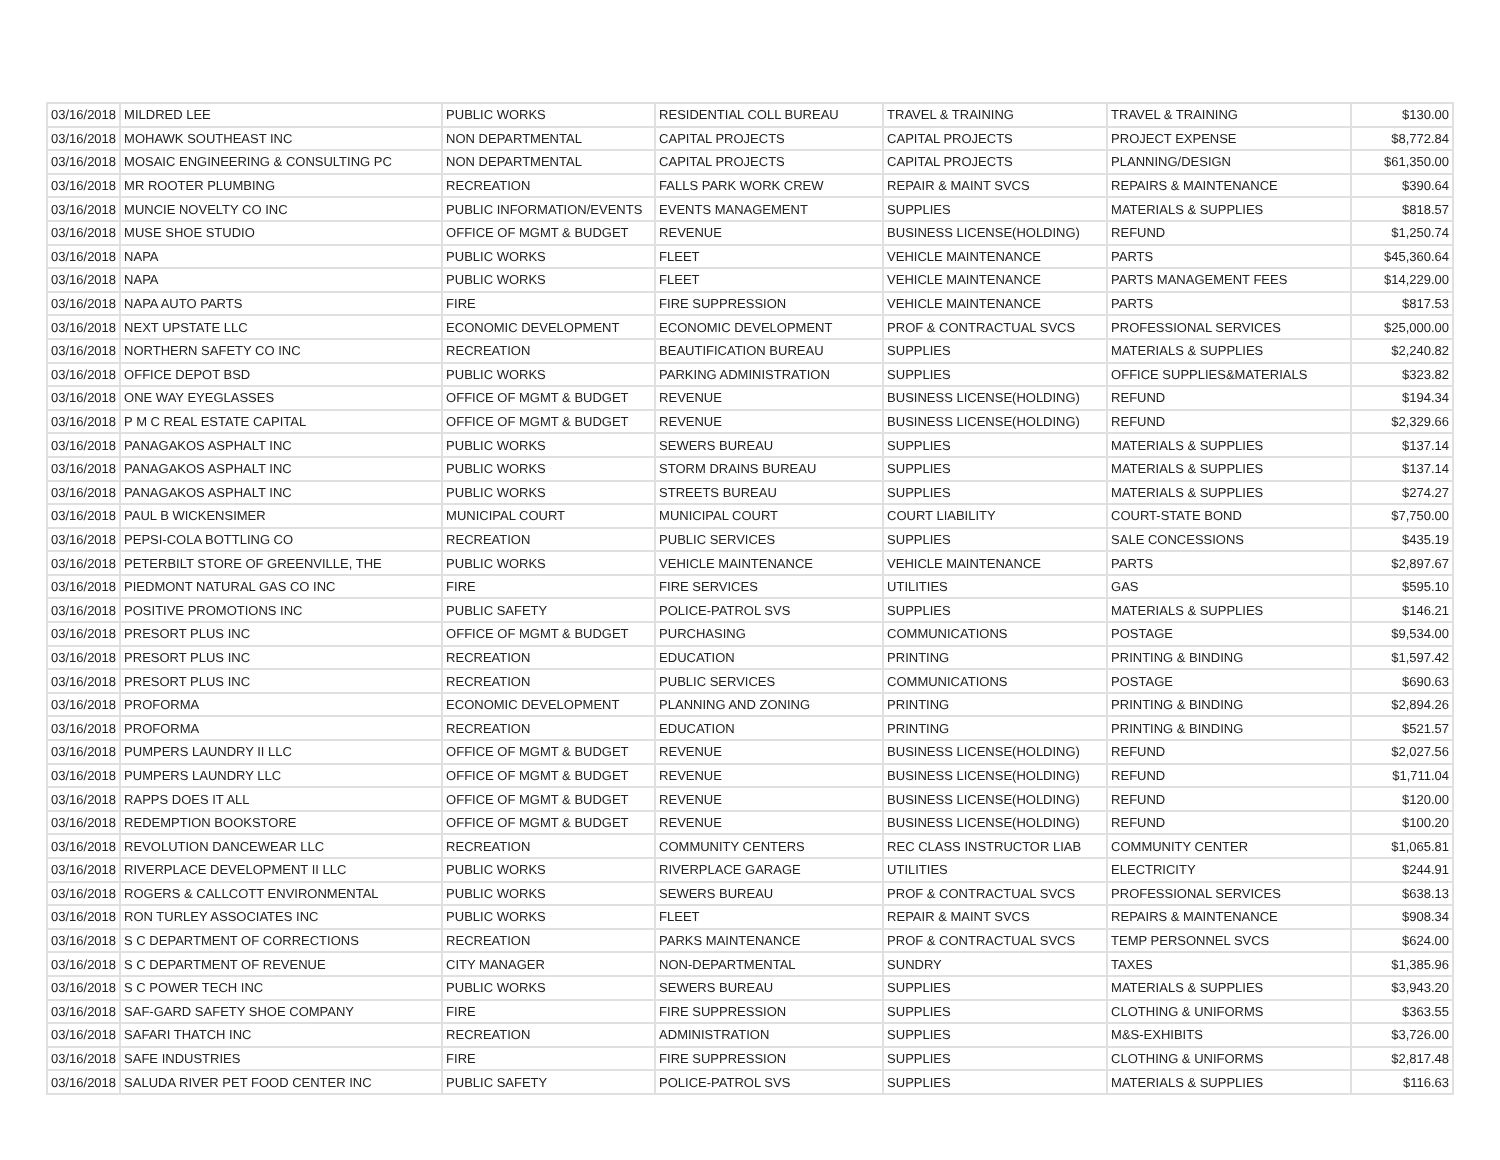| 03/16/2018 | MILDRED LEE | PUBLIC WORKS | RESIDENTIAL COLL BUREAU | TRAVEL & TRAINING | TRAVEL & TRAINING | $130.00 |
| 03/16/2018 | MOHAWK SOUTHEAST INC | NON DEPARTMENTAL | CAPITAL PROJECTS | CAPITAL PROJECTS | PROJECT EXPENSE | $8,772.84 |
| 03/16/2018 | MOSAIC ENGINEERING & CONSULTING PC | NON DEPARTMENTAL | CAPITAL PROJECTS | CAPITAL PROJECTS | PLANNING/DESIGN | $61,350.00 |
| 03/16/2018 | MR ROOTER PLUMBING | RECREATION | FALLS PARK WORK CREW | REPAIR & MAINT SVCS | REPAIRS & MAINTENANCE | $390.64 |
| 03/16/2018 | MUNCIE NOVELTY CO INC | PUBLIC INFORMATION/EVENTS | EVENTS MANAGEMENT | SUPPLIES | MATERIALS & SUPPLIES | $818.57 |
| 03/16/2018 | MUSE SHOE STUDIO | OFFICE OF MGMT & BUDGET | REVENUE | BUSINESS LICENSE(HOLDING) | REFUND | $1,250.74 |
| 03/16/2018 | NAPA | PUBLIC WORKS | FLEET | VEHICLE MAINTENANCE | PARTS | $45,360.64 |
| 03/16/2018 | NAPA | PUBLIC WORKS | FLEET | VEHICLE MAINTENANCE | PARTS MANAGEMENT FEES | $14,229.00 |
| 03/16/2018 | NAPA AUTO PARTS | FIRE | FIRE SUPPRESSION | VEHICLE MAINTENANCE | PARTS | $817.53 |
| 03/16/2018 | NEXT UPSTATE LLC | ECONOMIC DEVELOPMENT | ECONOMIC DEVELOPMENT | PROF & CONTRACTUAL SVCS | PROFESSIONAL SERVICES | $25,000.00 |
| 03/16/2018 | NORTHERN SAFETY CO INC | RECREATION | BEAUTIFICATION BUREAU | SUPPLIES | MATERIALS & SUPPLIES | $2,240.82 |
| 03/16/2018 | OFFICE DEPOT BSD | PUBLIC WORKS | PARKING ADMINISTRATION | SUPPLIES | OFFICE SUPPLIES&MATERIALS | $323.82 |
| 03/16/2018 | ONE WAY EYEGLASSES | OFFICE OF MGMT & BUDGET | REVENUE | BUSINESS LICENSE(HOLDING) | REFUND | $194.34 |
| 03/16/2018 | P M C REAL ESTATE CAPITAL | OFFICE OF MGMT & BUDGET | REVENUE | BUSINESS LICENSE(HOLDING) | REFUND | $2,329.66 |
| 03/16/2018 | PANAGAKOS ASPHALT INC | PUBLIC WORKS | SEWERS BUREAU | SUPPLIES | MATERIALS & SUPPLIES | $137.14 |
| 03/16/2018 | PANAGAKOS ASPHALT INC | PUBLIC WORKS | STORM DRAINS BUREAU | SUPPLIES | MATERIALS & SUPPLIES | $137.14 |
| 03/16/2018 | PANAGAKOS ASPHALT INC | PUBLIC WORKS | STREETS BUREAU | SUPPLIES | MATERIALS & SUPPLIES | $274.27 |
| 03/16/2018 | PAUL B WICKENSIMER | MUNICIPAL COURT | MUNICIPAL COURT | COURT LIABILITY | COURT-STATE BOND | $7,750.00 |
| 03/16/2018 | PEPSI-COLA BOTTLING CO | RECREATION | PUBLIC SERVICES | SUPPLIES | SALE CONCESSIONS | $435.19 |
| 03/16/2018 | PETERBILT STORE OF GREENVILLE, THE | PUBLIC WORKS | VEHICLE MAINTENANCE | VEHICLE MAINTENANCE | PARTS | $2,897.67 |
| 03/16/2018 | PIEDMONT NATURAL GAS CO INC | FIRE | FIRE SERVICES | UTILITIES | GAS | $595.10 |
| 03/16/2018 | POSITIVE PROMOTIONS INC | PUBLIC SAFETY | POLICE-PATROL SVS | SUPPLIES | MATERIALS & SUPPLIES | $146.21 |
| 03/16/2018 | PRESORT PLUS INC | OFFICE OF MGMT & BUDGET | PURCHASING | COMMUNICATIONS | POSTAGE | $9,534.00 |
| 03/16/2018 | PRESORT PLUS INC | RECREATION | EDUCATION | PRINTING | PRINTING & BINDING | $1,597.42 |
| 03/16/2018 | PRESORT PLUS INC | RECREATION | PUBLIC SERVICES | COMMUNICATIONS | POSTAGE | $690.63 |
| 03/16/2018 | PROFORMA | ECONOMIC DEVELOPMENT | PLANNING AND ZONING | PRINTING | PRINTING & BINDING | $2,894.26 |
| 03/16/2018 | PROFORMA | RECREATION | EDUCATION | PRINTING | PRINTING & BINDING | $521.57 |
| 03/16/2018 | PUMPERS LAUNDRY II LLC | OFFICE OF MGMT & BUDGET | REVENUE | BUSINESS LICENSE(HOLDING) | REFUND | $2,027.56 |
| 03/16/2018 | PUMPERS LAUNDRY LLC | OFFICE OF MGMT & BUDGET | REVENUE | BUSINESS LICENSE(HOLDING) | REFUND | $1,711.04 |
| 03/16/2018 | RAPPS DOES IT ALL | OFFICE OF MGMT & BUDGET | REVENUE | BUSINESS LICENSE(HOLDING) | REFUND | $120.00 |
| 03/16/2018 | REDEMPTION BOOKSTORE | OFFICE OF MGMT & BUDGET | REVENUE | BUSINESS LICENSE(HOLDING) | REFUND | $100.20 |
| 03/16/2018 | REVOLUTION DANCEWEAR LLC | RECREATION | COMMUNITY CENTERS | REC CLASS INSTRUCTOR LIAB | COMMUNITY CENTER | $1,065.81 |
| 03/16/2018 | RIVERPLACE DEVELOPMENT II LLC | PUBLIC WORKS | RIVERPLACE GARAGE | UTILITIES | ELECTRICITY | $244.91 |
| 03/16/2018 | ROGERS & CALLCOTT ENVIRONMENTAL | PUBLIC WORKS | SEWERS BUREAU | PROF & CONTRACTUAL SVCS | PROFESSIONAL SERVICES | $638.13 |
| 03/16/2018 | RON TURLEY ASSOCIATES INC | PUBLIC WORKS | FLEET | REPAIR & MAINT SVCS | REPAIRS & MAINTENANCE | $908.34 |
| 03/16/2018 | S C DEPARTMENT OF CORRECTIONS | RECREATION | PARKS MAINTENANCE | PROF & CONTRACTUAL SVCS | TEMP PERSONNEL SVCS | $624.00 |
| 03/16/2018 | S C DEPARTMENT OF REVENUE | CITY MANAGER | NON-DEPARTMENTAL | SUNDRY | TAXES | $1,385.96 |
| 03/16/2018 | S C POWER TECH INC | PUBLIC WORKS | SEWERS BUREAU | SUPPLIES | MATERIALS & SUPPLIES | $3,943.20 |
| 03/16/2018 | SAF-GARD SAFETY SHOE COMPANY | FIRE | FIRE SUPPRESSION | SUPPLIES | CLOTHING & UNIFORMS | $363.55 |
| 03/16/2018 | SAFARI THATCH INC | RECREATION | ADMINISTRATION | SUPPLIES | M&S-EXHIBITS | $3,726.00 |
| 03/16/2018 | SAFE INDUSTRIES | FIRE | FIRE SUPPRESSION | SUPPLIES | CLOTHING & UNIFORMS | $2,817.48 |
| 03/16/2018 | SALUDA RIVER PET FOOD CENTER INC | PUBLIC SAFETY | POLICE-PATROL SVS | SUPPLIES | MATERIALS & SUPPLIES | $116.63 |